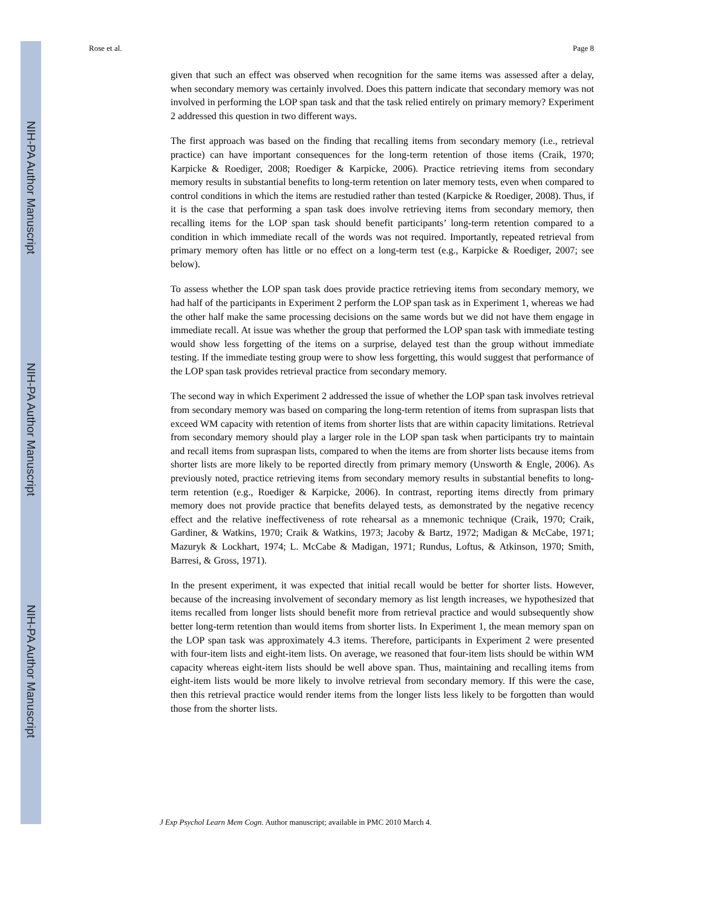NIH-PA Author Manuscript
NIH-PA Author Manuscript
NIH-PA Author Manuscript
Rose et al. Page 8
given that such an effect was observed when recognition for the same items was assessed after a delay, when secondary memory was certainly involved. Does this pattern indicate that secondary memory was not involved in performing the LOP span task and that the task relied entirely on primary memory? Experiment 2 addressed this question in two different ways.
The first approach was based on the finding that recalling items from secondary memory (i.e., retrieval practice) can have important consequences for the long-term retention of those items (Craik, 1970; Karpicke & Roediger, 2008; Roediger & Karpicke, 2006). Practice retrieving items from secondary memory results in substantial benefits to long-term retention on later memory tests, even when compared to control conditions in which the items are restudied rather than tested (Karpicke & Roediger, 2008). Thus, if it is the case that performing a span task does involve retrieving items from secondary memory, then recalling items for the LOP span task should benefit participants’ long-term retention compared to a condition in which immediate recall of the words was not required. Importantly, repeated retrieval from primary memory often has little or no effect on a long-term test (e.g., Karpicke & Roediger, 2007; see below).
To assess whether the LOP span task does provide practice retrieving items from secondary memory, we had half of the participants in Experiment 2 perform the LOP span task as in Experiment 1, whereas we had the other half make the same processing decisions on the same words but we did not have them engage in immediate recall. At issue was whether the group that performed the LOP span task with immediate testing would show less forgetting of the items on a surprise, delayed test than the group without immediate testing. If the immediate testing group were to show less forgetting, this would suggest that performance of the LOP span task provides retrieval practice from secondary memory.
The second way in which Experiment 2 addressed the issue of whether the LOP span task involves retrieval from secondary memory was based on comparing the long-term retention of items from supraspan lists that exceed WM capacity with retention of items from shorter lists that are within capacity limitations. Retrieval from secondary memory should play a larger role in the LOP span task when participants try to maintain and recall items from supraspan lists, compared to when the items are from shorter lists because items from shorter lists are more likely to be reported directly from primary memory (Unsworth & Engle, 2006). As previously noted, practice retrieving items from secondary memory results in substantial benefits to long-term retention (e.g., Roediger & Karpicke, 2006). In contrast, reporting items directly from primary memory does not provide practice that benefits delayed tests, as demonstrated by the negative recency effect and the relative ineffectiveness of rote rehearsal as a mnemonic technique (Craik, 1970; Craik, Gardiner, & Watkins, 1970; Craik & Watkins, 1973; Jacoby & Bartz, 1972; Madigan & McCabe, 1971; Mazuryk & Lockhart, 1974; L. McCabe & Madigan, 1971; Rundus, Loftus, & Atkinson, 1970; Smith, Barresi, & Gross, 1971).
In the present experiment, it was expected that initial recall would be better for shorter lists. However, because of the increasing involvement of secondary memory as list length increases, we hypothesized that items recalled from longer lists should benefit more from retrieval practice and would subsequently show better long-term retention than would items from shorter lists. In Experiment 1, the mean memory span on the LOP span task was approximately 4.3 items. Therefore, participants in Experiment 2 were presented with four-item lists and eight-item lists. On average, we reasoned that four-item lists should be within WM capacity whereas eight-item lists should be well above span. Thus, maintaining and recalling items from eight-item lists would be more likely to involve retrieval from secondary memory. If this were the case, then this retrieval practice would render items from the longer lists less likely to be forgotten than would those from the shorter lists.
J Exp Psychol Learn Mem Cogn. Author manuscript; available in PMC 2010 March 4.